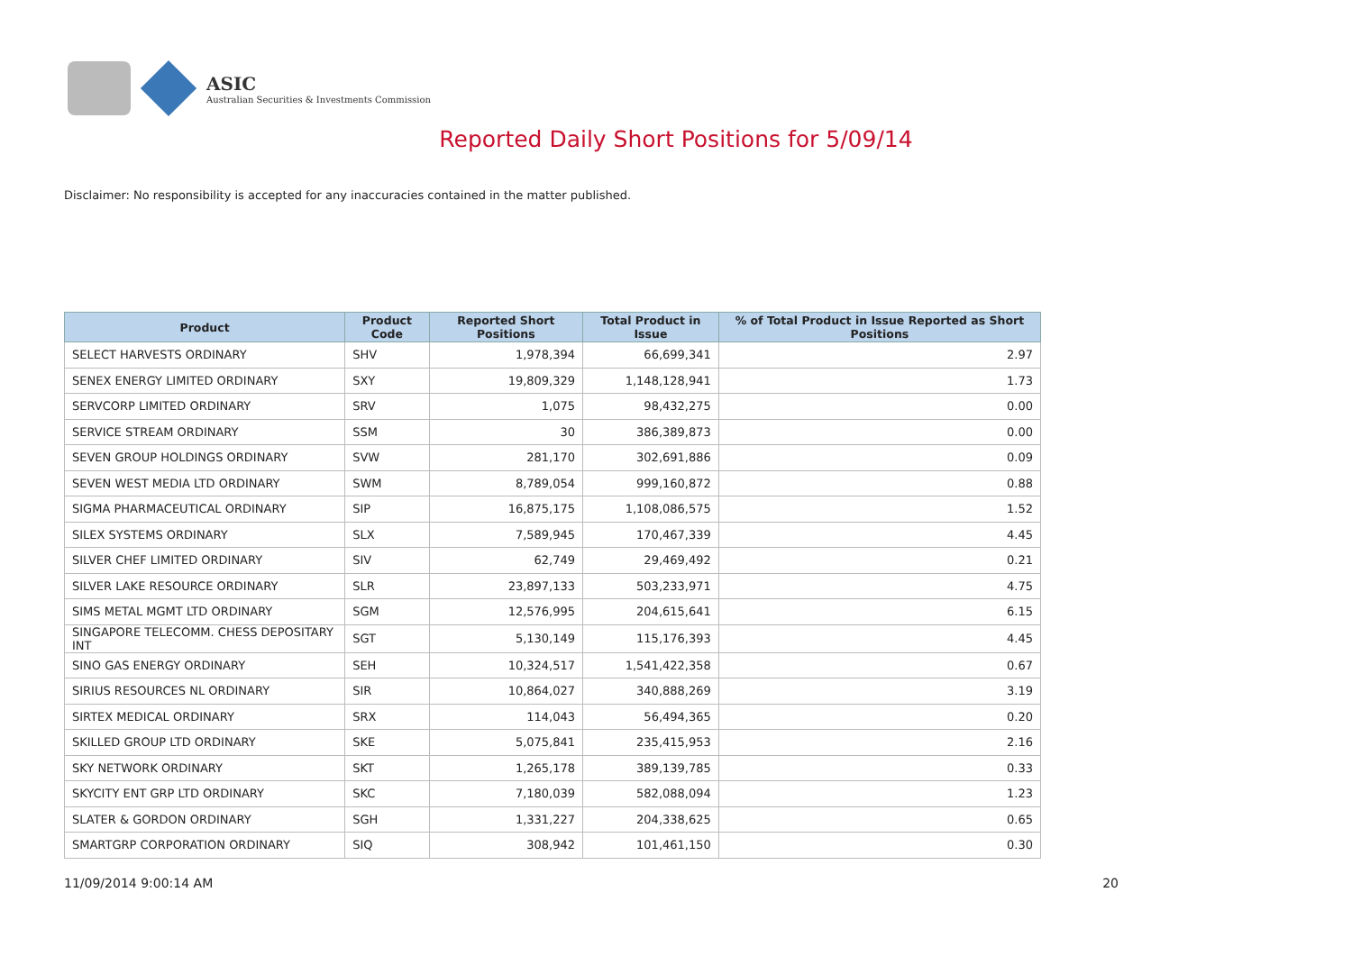ASIC
Australian Securities & Investments Commission
Reported Daily Short Positions for 5/09/14
Disclaimer: No responsibility is accepted for any inaccuracies contained in the matter published.
| Product | Product Code | Reported Short Positions | Total Product in Issue | % of Total Product in Issue Reported as Short Positions |
| --- | --- | --- | --- | --- |
| SELECT HARVESTS ORDINARY | SHV | 1,978,394 | 66,699,341 | 2.97 |
| SENEX ENERGY LIMITED ORDINARY | SXY | 19,809,329 | 1,148,128,941 | 1.73 |
| SERVCORP LIMITED ORDINARY | SRV | 1,075 | 98,432,275 | 0.00 |
| SERVICE STREAM ORDINARY | SSM | 30 | 386,389,873 | 0.00 |
| SEVEN GROUP HOLDINGS ORDINARY | SVW | 281,170 | 302,691,886 | 0.09 |
| SEVEN WEST MEDIA LTD ORDINARY | SWM | 8,789,054 | 999,160,872 | 0.88 |
| SIGMA PHARMACEUTICAL ORDINARY | SIP | 16,875,175 | 1,108,086,575 | 1.52 |
| SILEX SYSTEMS ORDINARY | SLX | 7,589,945 | 170,467,339 | 4.45 |
| SILVER CHEF LIMITED ORDINARY | SIV | 62,749 | 29,469,492 | 0.21 |
| SILVER LAKE RESOURCE ORDINARY | SLR | 23,897,133 | 503,233,971 | 4.75 |
| SIMS METAL MGMT LTD ORDINARY | SGM | 12,576,995 | 204,615,641 | 6.15 |
| SINGAPORE TELECOMM. CHESS DEPOSITARY INT | SGT | 5,130,149 | 115,176,393 | 4.45 |
| SINO GAS ENERGY ORDINARY | SEH | 10,324,517 | 1,541,422,358 | 0.67 |
| SIRIUS RESOURCES NL ORDINARY | SIR | 10,864,027 | 340,888,269 | 3.19 |
| SIRTEX MEDICAL ORDINARY | SRX | 114,043 | 56,494,365 | 0.20 |
| SKILLED GROUP LTD ORDINARY | SKE | 5,075,841 | 235,415,953 | 2.16 |
| SKY NETWORK ORDINARY | SKT | 1,265,178 | 389,139,785 | 0.33 |
| SKYCITY ENT GRP LTD ORDINARY | SKC | 7,180,039 | 582,088,094 | 1.23 |
| SLATER & GORDON ORDINARY | SGH | 1,331,227 | 204,338,625 | 0.65 |
| SMARTGRP CORPORATION ORDINARY | SIQ | 308,942 | 101,461,150 | 0.30 |
11/09/2014 9:00:14 AM 20